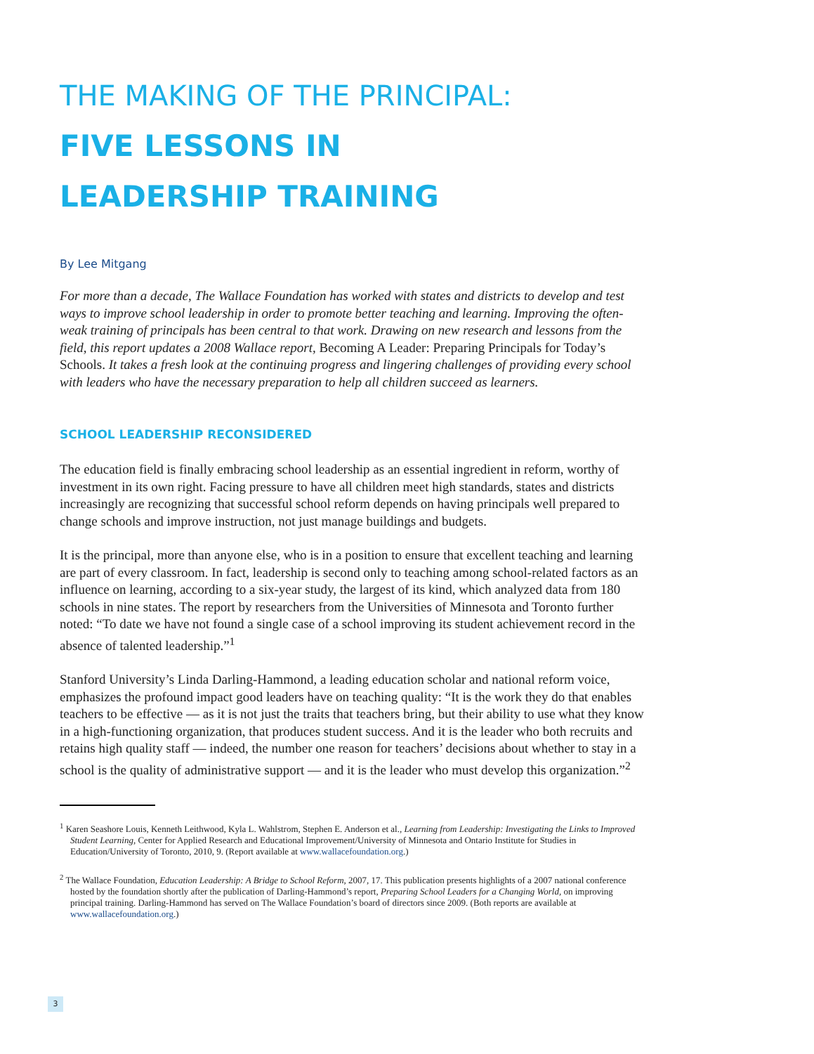THE MAKING OF THE PRINCIPAL:
FIVE LESSONS IN
LEADERSHIP TRAINING
By Lee Mitgang
For more than a decade, The Wallace Foundation has worked with states and districts to develop and test ways to improve school leadership in order to promote better teaching and learning. Improving the often-weak training of principals has been central to that work. Drawing on new research and lessons from the field, this report updates a 2008 Wallace report, Becoming A Leader: Preparing Principals for Today’s Schools. It takes a fresh look at the continuing progress and lingering challenges of providing every school with leaders who have the necessary preparation to help all children succeed as learners.
SCHOOL LEADERSHIP RECONSIDERED
The education field is finally embracing school leadership as an essential ingredient in reform, worthy of investment in its own right. Facing pressure to have all children meet high standards, states and districts increasingly are recognizing that successful school reform depends on having principals well prepared to change schools and improve instruction, not just manage buildings and budgets.
It is the principal, more than anyone else, who is in a position to ensure that excellent teaching and learning are part of every classroom. In fact, leadership is second only to teaching among school-related factors as an influence on learning, according to a six-year study, the largest of its kind, which analyzed data from 180 schools in nine states. The report by researchers from the Universities of Minnesota and Toronto further noted: “To date we have not found a single case of a school improving its student achievement record in the absence of talented leadership.”<sup>1</sup>
Stanford University’s Linda Darling-Hammond, a leading education scholar and national reform voice, emphasizes the profound impact good leaders have on teaching quality: “It is the work they do that enables teachers to be effective — as it is not just the traits that teachers bring, but their ability to use what they know in a high-functioning organization, that produces student success. And it is the leader who both recruits and retains high quality staff — indeed, the number one reason for teachers’ decisions about whether to stay in a school is the quality of administrative support — and it is the leader who must develop this organization.”<sup>2</sup>
<sup>1</sup> Karen Seashore Louis, Kenneth Leithwood, Kyla L. Wahlstrom, Stephen E. Anderson et al., Learning from Leadership: Investigating the Links to Improved Student Learning, Center for Applied Research and Educational Improvement/University of Minnesota and Ontario Institute for Studies in Education/University of Toronto, 2010, 9. (Report available at www.wallacefoundation.org.)
<sup>2</sup> The Wallace Foundation, Education Leadership: A Bridge to School Reform, 2007, 17. This publication presents highlights of a 2007 national conference hosted by the foundation shortly after the publication of Darling-Hammond’s report, Preparing School Leaders for a Changing World, on improving principal training. Darling-Hammond has served on The Wallace Foundation’s board of directors since 2009. (Both reports are available at www.wallacefoundation.org.)
3